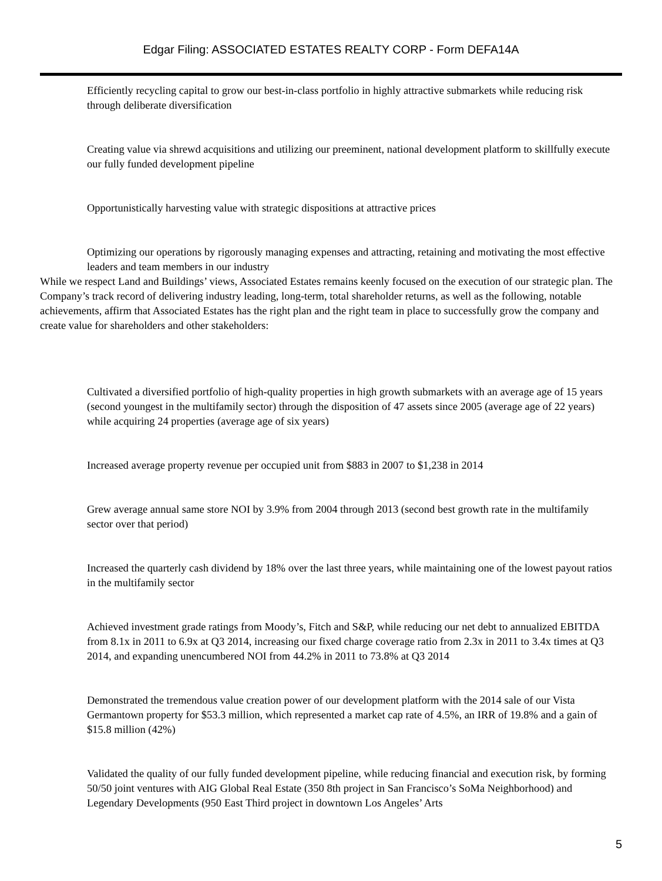Edgar Filing: ASSOCIATED ESTATES REALTY CORP - Form DEFA14A
Efficiently recycling capital to grow our best-in-class portfolio in highly attractive submarkets while reducing risk through deliberate diversification
Creating value via shrewd acquisitions and utilizing our preeminent, national development platform to skillfully execute our fully funded development pipeline
Opportunistically harvesting value with strategic dispositions at attractive prices
Optimizing our operations by rigorously managing expenses and attracting, retaining and motivating the most effective leaders and team members in our industry
While we respect Land and Buildings’ views, Associated Estates remains keenly focused on the execution of our strategic plan. The Company’s track record of delivering industry leading, long-term, total shareholder returns, as well as the following, notable achievements, affirm that Associated Estates has the right plan and the right team in place to successfully grow the company and create value for shareholders and other stakeholders:
Cultivated a diversified portfolio of high-quality properties in high growth submarkets with an average age of 15 years (second youngest in the multifamily sector) through the disposition of 47 assets since 2005 (average age of 22 years) while acquiring 24 properties (average age of six years)
Increased average property revenue per occupied unit from $883 in 2007 to $1,238 in 2014
Grew average annual same store NOI by 3.9% from 2004 through 2013 (second best growth rate in the multifamily sector over that period)
Increased the quarterly cash dividend by 18% over the last three years, while maintaining one of the lowest payout ratios in the multifamily sector
Achieved investment grade ratings from Moody’s, Fitch and S&P, while reducing our net debt to annualized EBITDA from 8.1x in 2011 to 6.9x at Q3 2014, increasing our fixed charge coverage ratio from 2.3x in 2011 to 3.4x times at Q3 2014, and expanding unencumbered NOI from 44.2% in 2011 to 73.8% at Q3 2014
Demonstrated the tremendous value creation power of our development platform with the 2014 sale of our Vista Germantown property for $53.3 million, which represented a market cap rate of 4.5%, an IRR of 19.8% and a gain of $15.8 million (42%)
Validated the quality of our fully funded development pipeline, while reducing financial and execution risk, by forming 50/50 joint ventures with AIG Global Real Estate (350 8th project in San Francisco’s SoMa Neighborhood) and Legendary Developments (950 East Third project in downtown Los Angeles’ Arts
5